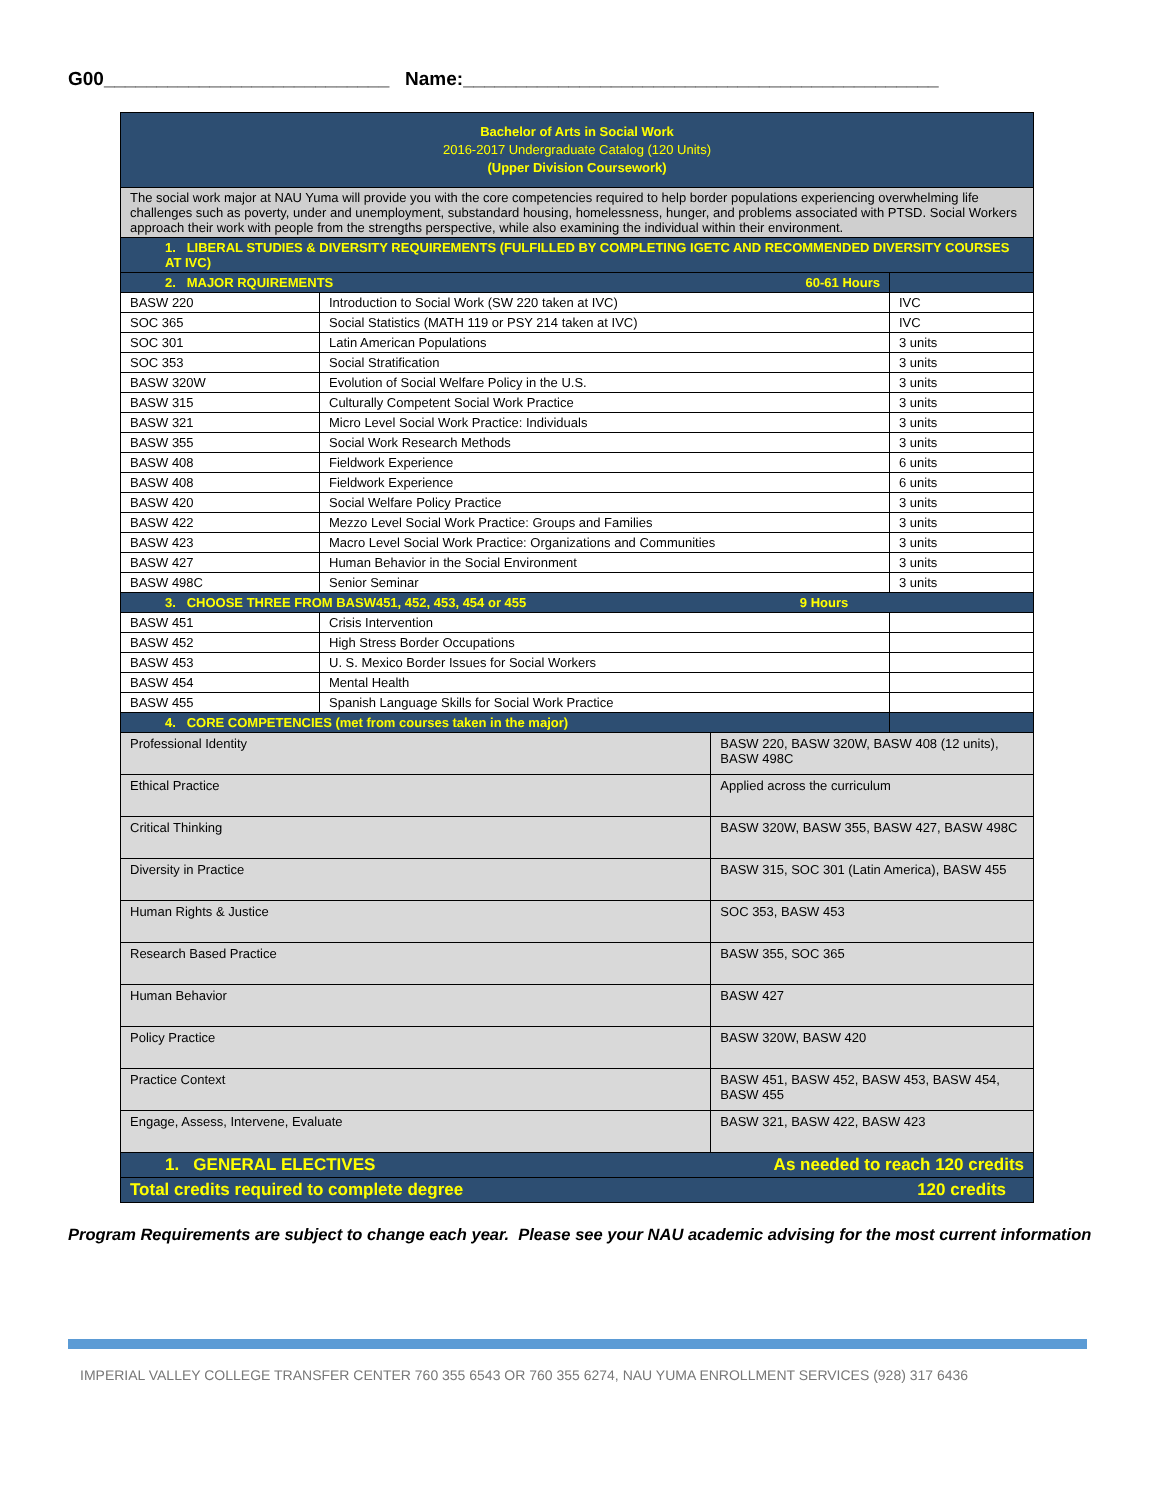G00___________________________ Name:_____________________________________________
| Bachelor of Arts in Social Work 2016-2017 Undergraduate Catalog (120 Units) (Upper Division Coursework) | | | |
| The social work major at NAU Yuma will provide you with the core competencies required to help border populations experiencing overwhelming life challenges such as poverty, under and unemployment, substandard housing, homelessness, hunger, and problems associated with PTSD. Social Workers approach their work with people from the strengths perspective, while also examining the individual within their environment. | | | |
| 1. LIBERAL STUDIES & DIVERSITY REQUIREMENTS (FULFILLED BY COMPLETING IGETC AND RECOMMENDED DIVERSITY COURSES AT IVC) | | | |
| 2. MAJOR RQUIREMENTS 60-61 Hours | | | |
| BASW 220 | Introduction to Social Work (SW 220 taken at IVC) | | IVC |
| SOC 365 | Social Statistics (MATH 119 or PSY 214 taken at IVC) | | IVC |
| SOC 301 | Latin American Populations | | 3 units |
| SOC 353 | Social Stratification | | 3 units |
| BASW 320W | Evolution of Social Welfare Policy in the U.S. | | 3 units |
| BASW 315 | Culturally Competent Social Work Practice | | 3 units |
| BASW 321 | Micro Level Social Work Practice: Individuals | | 3 units |
| BASW 355 | Social Work Research Methods | | 3 units |
| BASW 408 | Fieldwork Experience | | 6 units |
| BASW 408 | Fieldwork Experience | | 6 units |
| BASW 420 | Social Welfare Policy Practice | | 3 units |
| BASW 422 | Mezzo Level Social Work Practice: Groups and Families | | 3 units |
| BASW 423 | Macro Level Social Work Practice: Organizations and Communities | | 3 units |
| BASW 427 | Human Behavior in the Social Environment | | 3 units |
| BASW 498C | Senior Seminar | | 3 units |
| 3. CHOOSE THREE FROM BASW451, 452, 453, 454 or 455 9 Hours | | | |
| BASW 451 | Crisis Intervention | | |
| BASW 452 | High Stress Border Occupations | | |
| BASW 453 | U. S. Mexico Border Issues for Social Workers | | |
| BASW 454 | Mental Health | | |
| BASW 455 | Spanish Language Skills for Social Work Practice | | |
| 4. CORE COMPETENCIES (met from courses taken in the major) | | | |
| Professional Identity | | BASW 220, BASW 320W, BASW 408 (12 units), BASW 498C | |
| Ethical Practice | | Applied across the curriculum | |
| Critical Thinking | | BASW 320W, BASW 355, BASW 427, BASW 498C | |
| Diversity in Practice | | BASW 315, SOC 301 (Latin America), BASW 455 | |
| Human Rights & Justice | | SOC 353, BASW 453 | |
| Research Based Practice | | BASW 355, SOC 365 | |
| Human Behavior | | BASW 427 | |
| Policy Practice | | BASW 320W, BASW 420 | |
| Practice Context | | BASW 451, BASW 452, BASW 453, BASW 454, BASW 455 | |
| Engage, Assess, Intervene, Evaluate | | BASW 321, BASW 422, BASW 423 | |
| 1. GENERAL ELECTIVES As needed to reach 120 credits | | | |
| Total credits required to complete degree 120 credits | | | |
Program Requirements are subject to change each year. Please see your NAU academic advising for the most current information
IMPERIAL VALLEY COLLEGE TRANSFER CENTER 760 355 6543 OR 760 355 6274, NAU YUMA ENROLLMENT SERVICES (928) 317 6436